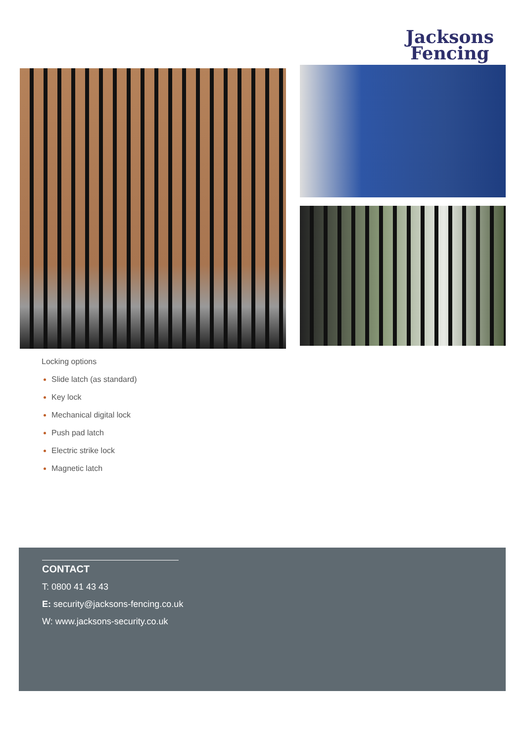Jacksons
Fencing
Locking options
Slide latch (as standard)
Key lock
Mechanical digital lock
Push pad latch
Electric strike lock
Magnetic latch
CONTACT
T: 0800 41 43 43
E: security@jacksons-fencing.co.uk
W: www.jacksons-security.co.uk